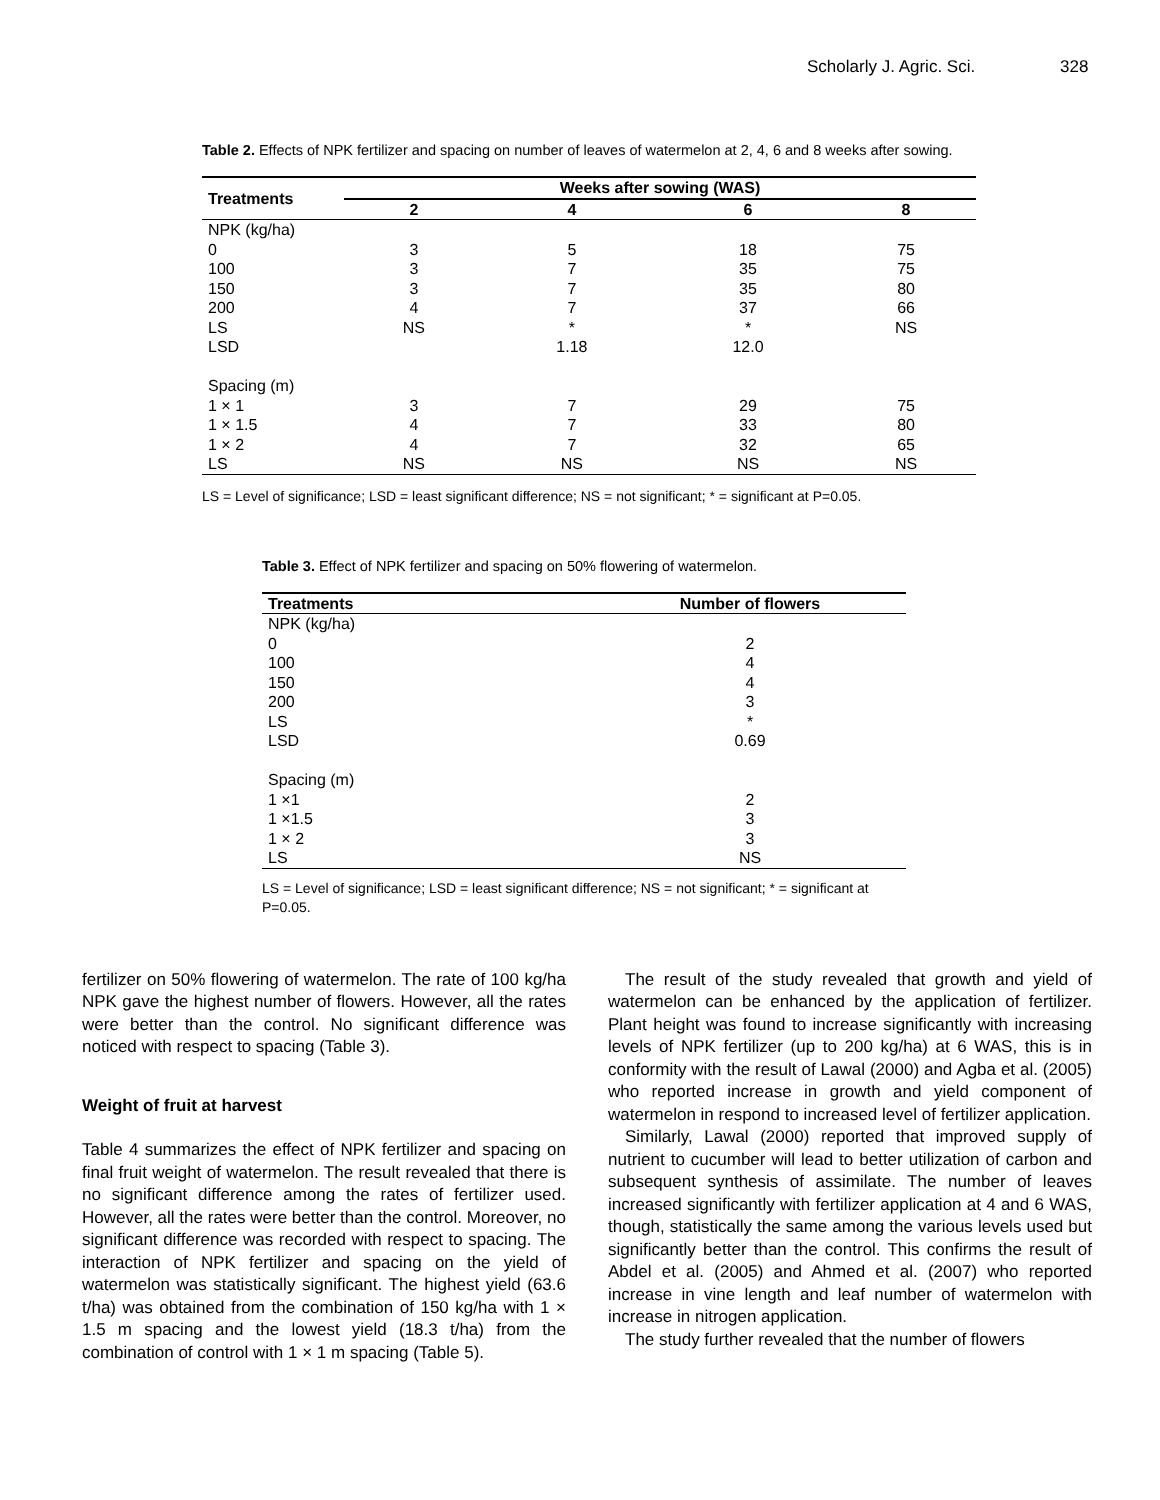Scholarly J. Agric. Sci. 328
Table 2. Effects of NPK fertilizer and spacing on number of leaves of watermelon at 2, 4, 6 and 8 weeks after sowing.
| Treatments | Weeks after sowing (WAS) | | | |
| --- | --- | --- | --- | --- |
| | 2 | 4 | 6 | 8 |
| NPK (kg/ha) | | | | |
| 0 | 3 | 5 | 18 | 75 |
| 100 | 3 | 7 | 35 | 75 |
| 150 | 3 | 7 | 35 | 80 |
| 200 | 4 | 7 | 37 | 66 |
| LS | NS | * | * | NS |
| LSD | | 1.18 | 12.0 | |
| Spacing (m) | | | | |
| 1 × 1 | 3 | 7 | 29 | 75 |
| 1 × 1.5 | 4 | 7 | 33 | 80 |
| 1 × 2 | 4 | 7 | 32 | 65 |
| LS | NS | NS | NS | NS |
LS = Level of significance; LSD = least significant difference; NS = not significant; * = significant at P=0.05.
Table 3. Effect of NPK fertilizer and spacing on 50% flowering of watermelon.
| Treatments | Number of flowers |
| --- | --- |
| NPK (kg/ha) | |
| 0 | 2 |
| 100 | 4 |
| 150 | 4 |
| 200 | 3 |
| LS | * |
| LSD | 0.69 |
| Spacing (m) | |
| 1 ×1 | 2 |
| 1 ×1.5 | 3 |
| 1 × 2 | 3 |
| LS | NS |
LS = Level of significance; LSD = least significant difference; NS = not significant; * = significant at P=0.05.
fertilizer on 50% flowering of watermelon. The rate of 100 kg/ha NPK gave the highest number of flowers. However, all the rates were better than the control. No significant difference was noticed with respect to spacing (Table 3).
Weight of fruit at harvest
Table 4 summarizes the effect of NPK fertilizer and spacing on final fruit weight of watermelon. The result revealed that there is no significant difference among the rates of fertilizer used. However, all the rates were better than the control. Moreover, no significant difference was recorded with respect to spacing. The interaction of NPK fertilizer and spacing on the yield of watermelon was statistically significant. The highest yield (63.6 t/ha) was obtained from the combination of 150 kg/ha with 1 × 1.5 m spacing and the lowest yield (18.3 t/ha) from the combination of control with 1 × 1 m spacing (Table 5).
The result of the study revealed that growth and yield of watermelon can be enhanced by the application of fertilizer. Plant height was found to increase significantly with increasing levels of NPK fertilizer (up to 200 kg/ha) at 6 WAS, this is in conformity with the result of Lawal (2000) and Agba et al. (2005) who reported increase in growth and yield component of watermelon in respond to increased level of fertilizer application.
Similarly, Lawal (2000) reported that improved supply of nutrient to cucumber will lead to better utilization of carbon and subsequent synthesis of assimilate. The number of leaves increased significantly with fertilizer application at 4 and 6 WAS, though, statistically the same among the various levels used but significantly better than the control. This confirms the result of Abdel et al. (2005) and Ahmed et al. (2007) who reported increase in vine length and leaf number of watermelon with increase in nitrogen application.
The study further revealed that the number of flowers